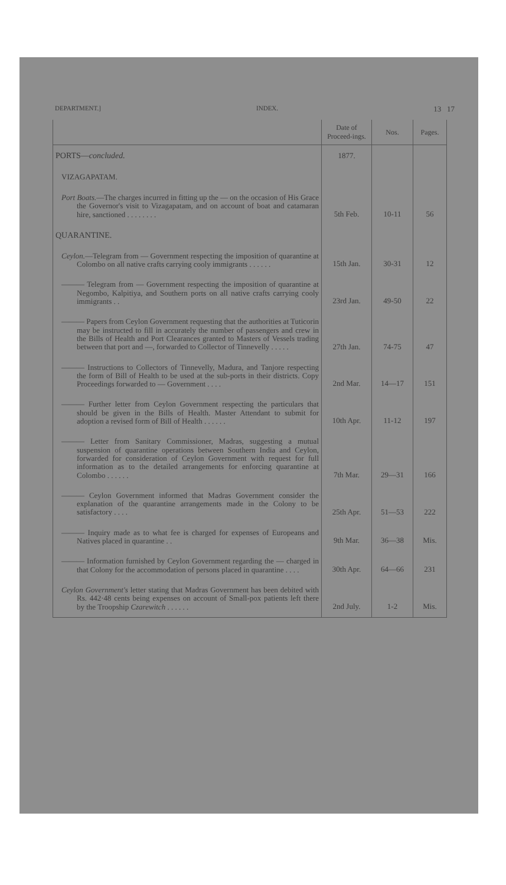DEPARTMENT.] INDEX. 13 17
| | Date of Proceed-ings. | Nos. | Pages. |
| --- | --- | --- | --- |
| PORTS— concluded. | 1877. | | |
| VIZAGAPATAM. | | | |
| Port Boats. —The charges incurred in fitting up the — on the occasion of His Grace the Governor's visit to Vizagapatam, and on account of boat and catamaran hire, sanctioned . . . . . . . . | 5th Feb. | 10-11 | 56 |
| QUARANTINE. | | | |
| Ceylon. —Telegram from — Government respecting the imposition of quarantine at Colombo on all native crafts carrying cooly immigrants . . . . . . | 15th Jan. | 30-31 | 12 |
| ——— Telegram from — Government respecting the imposition of quarantine at Negombo, Kalpitiya, and Southern ports on all native crafts carrying cooly immigrants . . | 23rd Jan. | 49-50 | 22 |
| ——— Papers from Ceylon Government requesting that the authorities at Tuticorin may be instructed to fill in accurately the number of passengers and crew in the Bills of Health and Port Clearances granted to Masters of Vessels trading between that port and —, forwarded to Collector of Tinnevelly . . . . . | 27th Jan. | 74-75 | 47 |
| ——— Instructions to Collectors of Tinnevelly, Madura, and Tanjore respecting the form of Bill of Health to be used at the sub-ports in their districts. Copy Proceedings forwarded to — Government . . . . | 2nd Mar. | 14—17 | 151 |
| ——— Further letter from Ceylon Government respecting the particulars that should be given in the Bills of Health. Master Attendant to submit for adoption a revised form of Bill of Health . . . . . . | 10th Apr. | 11-12 | 197 |
| ——— Letter from Sanitary Commissioner, Madras, suggesting a mutual suspension of quarantine operations between Southern India and Ceylon, forwarded for consideration of Ceylon Government with request for full information as to the detailed arrangements for enforcing quarantine at Colombo . . . . . . | 7th Mar. | 29—31 | 166 |
| ——— Ceylon Government informed that Madras Government consider the explanation of the quarantine arrangements made in the Colony to be satisfactory . . . . | 25th Apr. | 51—53 | 222 |
| ——— Inquiry made as to what fee is charged for expenses of Europeans and Natives placed in quarantine . . | 9th Mar. | 36—38 | Mis. |
| ——— Information furnished by Ceylon Government regarding the — charged in that Colony for the accommodation of persons placed in quarantine . . . . | 30th Apr. | 64—66 | 231 |
| Ceylon Government's letter stating that Madras Government has been debited with Rs. 442·48 cents being expenses on account of Small-pox patients left there by the Troopship Czarewitch . . . . . . | 2nd July. | 1-2 | Mis. |